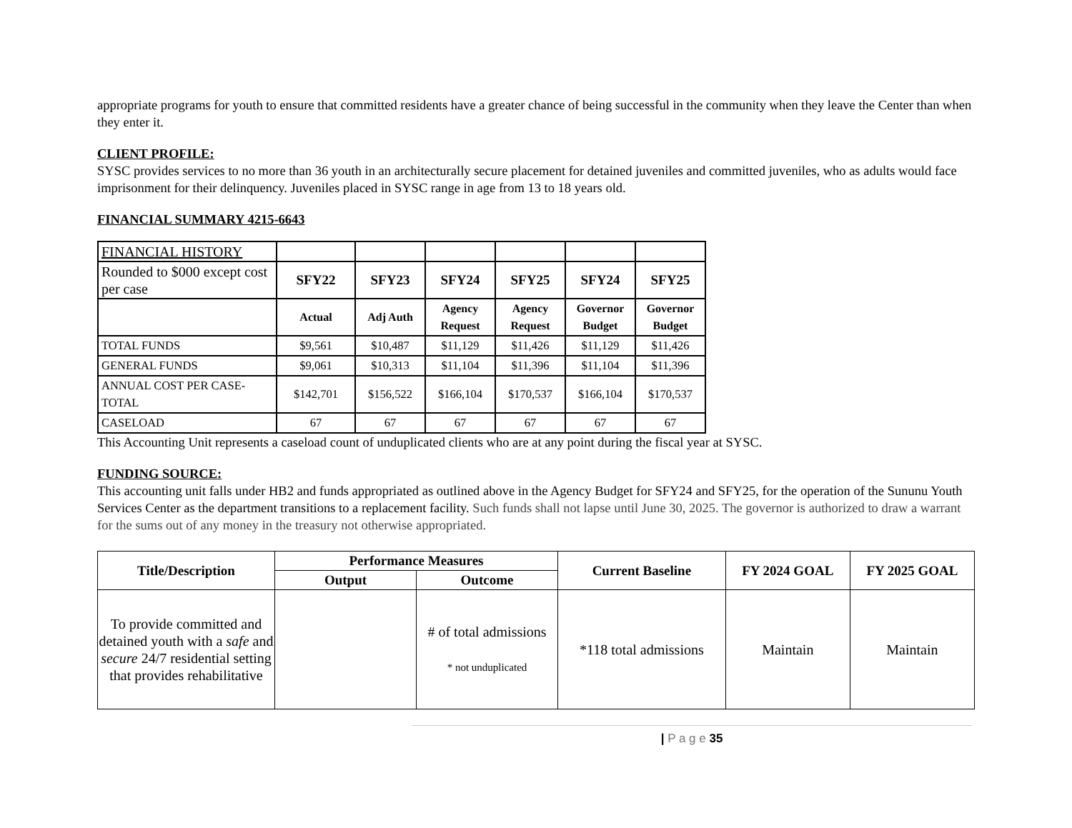appropriate programs for youth to ensure that committed residents have a greater chance of being successful in the community when they leave the Center than when they enter it.
CLIENT PROFILE:
SYSC provides services to no more than 36 youth in an architecturally secure placement for detained juveniles and committed juveniles, who as adults would face imprisonment for their delinquency. Juveniles placed in SYSC range in age from 13 to 18 years old.
FINANCIAL SUMMARY 4215-6643
| FINANCIAL HISTORY | | | | | | |
| Rounded to $000 except cost per case | SFY22 | SFY23 | SFY24 | SFY25 | SFY24 | SFY25 |
| | Actual | Adj Auth | Agency Request | Agency Request | Governor Budget | Governor Budget |
| TOTAL FUNDS | $9,561 | $10,487 | $11,129 | $11,426 | $11,129 | $11,426 |
| GENERAL FUNDS | $9,061 | $10,313 | $11,104 | $11,396 | $11,104 | $11,396 |
| ANNUAL COST PER CASE-TOTAL | $142,701 | $156,522 | $166,104 | $170,537 | $166,104 | $170,537 |
| CASELOAD | 67 | 67 | 67 | 67 | 67 | 67 |
This Accounting Unit represents a caseload count of unduplicated clients who are at any point during the fiscal year at SYSC.
FUNDING SOURCE:
This accounting unit falls under HB2 and funds appropriated as outlined above in the Agency Budget for SFY24 and SFY25, for the operation of the Sununu Youth Services Center as the department transitions to a replacement facility. Such funds shall not lapse until June 30, 2025. The governor is authorized to draw a warrant for the sums out of any money in the treasury not otherwise appropriated.
| Title/Description | Performance Measures | | Current Baseline | FY 2024 GOAL | FY 2025 GOAL |
| --- | --- | --- | --- | --- | --- |
| | Output | Outcome | | | |
| To provide committed and detained youth with a safe and secure 24/7 residential setting that provides rehabilitative | | # of total admissions * not unduplicated | *118 total admissions | Maintain | Maintain |
| P a g e 35